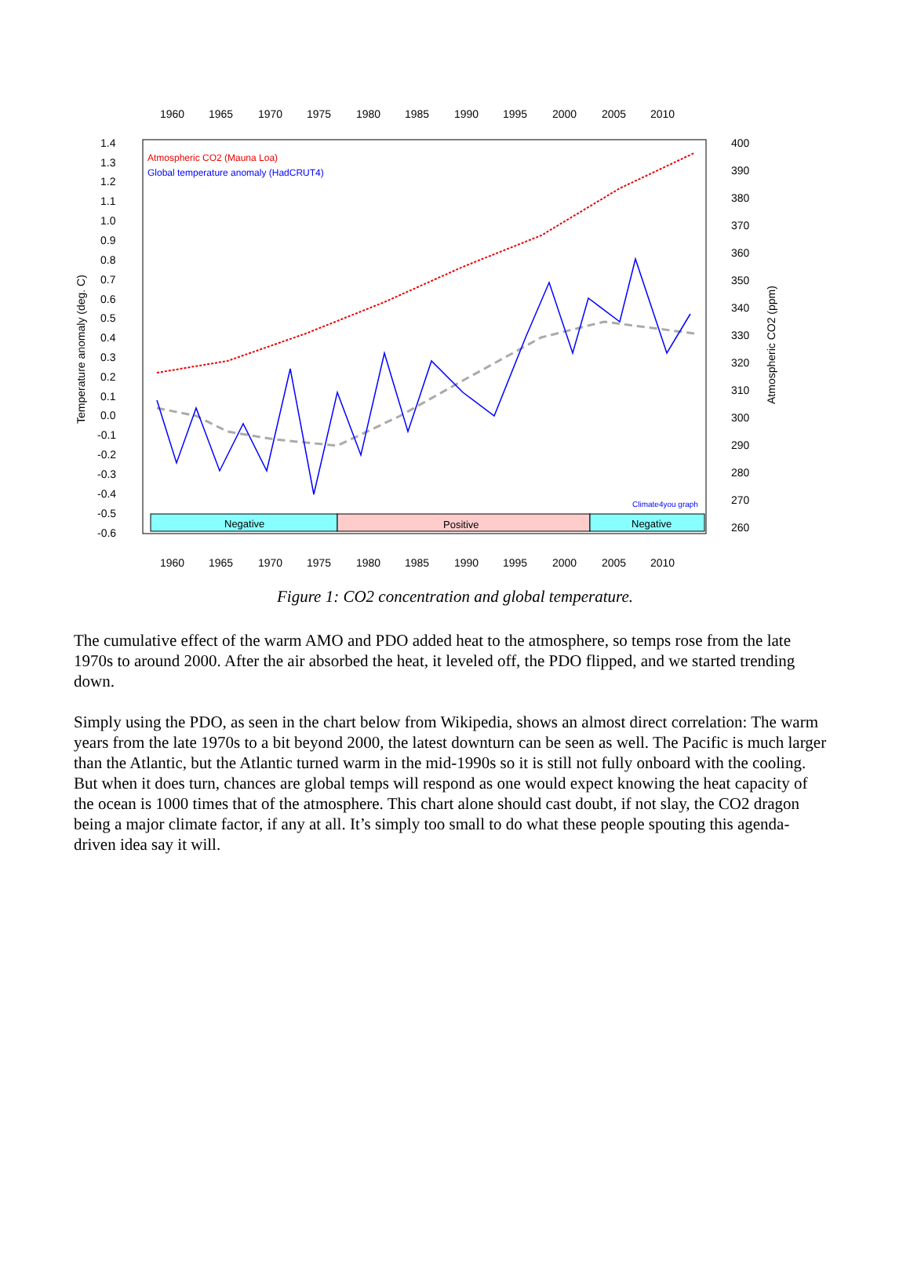1960
1965
1970
1975
1980
1985
1990
1995
2000
2005
2010
1960
1965
1970
1975
1980
1985
1990
1995
2000
2005
2010
1.4
1.3
1.2
1.1
1.0
0.9
0.8
0.7
0.6
0.5
0.4
0.3
0.2
0.1
0.0
-0.1
-0.2
-0.3
-0.4
-0.5
-0.6
400
390
380
370
360
350
340
330
320
310
300
290
280
270
260
Temperature anomaly (deg. C)
Atmospheric CO2 (ppm)
Atmospheric CO2 (Mauna Loa)
Global temperature anomaly (HadCRUT4)
Climate4you graph
Negative
Positive
Negative
Figure 1: CO2 concentration and global temperature.
The cumulative effect of the warm AMO and PDO added heat to the atmosphere, so temps rose from the late 1970s to around 2000. After the air absorbed the heat, it leveled off, the PDO flipped, and we started trending down.
Simply using the PDO, as seen in the chart below from Wikipedia, shows an almost direct correlation: The warm years from the late 1970s to a bit beyond 2000, the latest downturn can be seen as well. The Pacific is much larger than the Atlantic, but the Atlantic turned warm in the mid-1990s so it is still not fully onboard with the cooling. But when it does turn, chances are global temps will respond as one would expect knowing the heat capacity of the ocean is 1000 times that of the atmosphere. This chart alone should cast doubt, if not slay, the CO2 dragon being a major climate factor, if any at all. It’s simply too small to do what these people spouting this agenda-driven idea say it will.